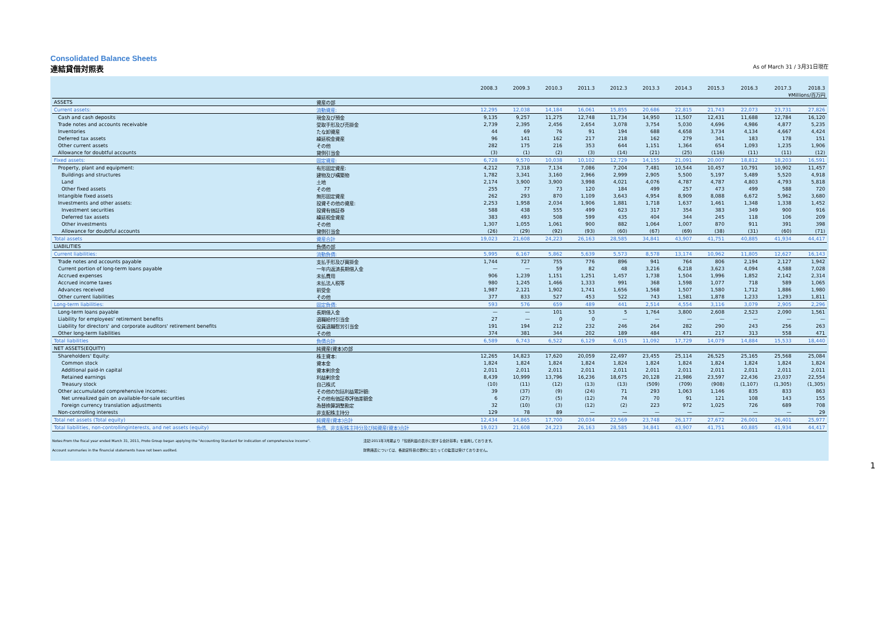Consolidated Balance Sheets
連結貸借対照表 As of March 31 / 3月31日現在
| | | 2008.3 | 2009.3 | 2010.3 | 2011.3 | 2012.3 | 2013.3 | 2014.3 | 2015.3 | 2016.3 | 2017.3 | 2018.3 |
| --- | --- | --- | --- | --- | --- | --- | --- | --- | --- | --- | --- | --- |
| ¥Millions/百万円 | | | | | | | | | | | | |
| ASSETS | 資産の部 | | | | | | | | | | | |
| Current assets: | 流動資産: | 12,295 | 12,038 | 14,184 | 16,061 | 15,855 | 20,686 | 22,815 | 21,743 | 22,073 | 23,731 | 27,826 |
| Cash and cash deposits | 現金及び預金 | 9,135 | 9,257 | 11,275 | 12,748 | 11,734 | 14,950 | 11,507 | 12,431 | 11,688 | 12,784 | 16,120 |
| Trade notes and accounts receivable | 受取手形及び売掛金 | 2,739 | 2,395 | 2,456 | 2,654 | 3,078 | 3,754 | 5,030 | 4,696 | 4,986 | 4,877 | 5,235 |
| Inventories | たな卸資産 | 44 | 69 | 76 | 91 | 194 | 688 | 4,658 | 3,734 | 4,134 | 4,667 | 4,424 |
| Deferred tax assets | 繰延税金資産 | 96 | 141 | 162 | 217 | 218 | 162 | 279 | 341 | 183 | 178 | 151 |
| Other current assets | その他 | 282 | 175 | 216 | 353 | 644 | 1,151 | 1,364 | 654 | 1,093 | 1,235 | 1,906 |
| Allowance for doubtful accounts | 貸倒引当金 | (3) | (1) | (2) | (3) | (14) | (21) | (25) | (116) | (11) | (11) | (12) |
| Fixed assets: | 固定資産: | 6,728 | 9,570 | 10,038 | 10,102 | 12,729 | 14,155 | 21,091 | 20,007 | 18,812 | 18,203 | 16,591 |
| Property, plant and equipment: | 有形固定資産: | 4,212 | 7,318 | 7,134 | 7,086 | 7,204 | 7,481 | 10,544 | 10,457 | 10,791 | 10,902 | 11,457 |
| Buildings and structures | 建物及び構築物 | 1,782 | 3,341 | 3,160 | 2,966 | 2,999 | 2,905 | 5,500 | 5,197 | 5,489 | 5,520 | 4,918 |
| Land | 土地 | 2,174 | 3,900 | 3,900 | 3,998 | 4,021 | 4,076 | 4,787 | 4,787 | 4,803 | 4,793 | 5,818 |
| Other fixed assets | その他 | 255 | 77 | 73 | 120 | 184 | 499 | 257 | 473 | 499 | 588 | 720 |
| Intangible fixed assets | 無形固定資産 | 262 | 293 | 870 | 1,109 | 3,643 | 4,954 | 8,909 | 8,088 | 6,672 | 5,962 | 3,680 |
| Investments and other assets: | 投資その他の資産: | 2,253 | 1,958 | 2,034 | 1,906 | 1,881 | 1,718 | 1,637 | 1,461 | 1,348 | 1,338 | 1,452 |
| Investment securities | 投資有価証券 | 588 | 438 | 555 | 499 | 623 | 317 | 354 | 383 | 349 | 900 | 916 |
| Deferred tax assets | 繰延税金資産 | 383 | 493 | 508 | 599 | 435 | 404 | 344 | 245 | 118 | 106 | 209 |
| Other investments | その他 | 1,307 | 1,055 | 1,061 | 900 | 882 | 1,064 | 1,007 | 870 | 911 | 391 | 398 |
| Allowance for doubtful accounts | 貸倒引当金 | (26) | (29) | (92) | (93) | (60) | (67) | (69) | (38) | (31) | (60) | (71) |
| Total assets | 資産合計 | 19,023 | 21,608 | 24,223 | 26,163 | 28,585 | 34,841 | 43,907 | 41,751 | 40,885 | 41,934 | 44,417 |
| LIABILITIES | 負債の部 | | | | | | | | | | | |
| Current liabilities: | 流動負債: | 5,995 | 6,167 | 5,862 | 5,639 | 5,573 | 8,578 | 13,174 | 10,962 | 11,805 | 12,627 | 16,143 |
| Trade notes and accounts payable | 支払手形及び買掛金 | 1,744 | 727 | 755 | 776 | 896 | 941 | 764 | 806 | 2,194 | 2,127 | 1,942 |
| Current portion of long-term loans payable | 一年内返済長期借入金 | — | — | 59 | 82 | 48 | 3,216 | 6,218 | 3,623 | 4,094 | 4,588 | 7,028 |
| Accrued expenses | 未払費用 | 906 | 1,239 | 1,151 | 1,251 | 1,457 | 1,738 | 1,504 | 1,996 | 1,852 | 2,142 | 2,314 |
| Accrued income taxes | 未払法人税等 | 980 | 1,245 | 1,466 | 1,333 | 991 | 368 | 1,598 | 1,077 | 718 | 589 | 1,065 |
| Advances received | 前受金 | 1,987 | 2,121 | 1,902 | 1,741 | 1,656 | 1,568 | 1,507 | 1,580 | 1,712 | 1,886 | 1,980 |
| Other current liabilities | その他 | 377 | 833 | 527 | 453 | 522 | 743 | 1,581 | 1,878 | 1,233 | 1,293 | 1,811 |
| Long-term liabilities: | 固定負債: | 593 | 576 | 659 | 489 | 441 | 2,514 | 4,554 | 3,116 | 3,079 | 2,905 | 2,296 |
| Long-term loans payable | 長期借入金 | — | — | 101 | 53 | 5 | 1,764 | 3,800 | 2,608 | 2,523 | 2,090 | 1,561 |
| Liability for employees' retirement benefits | 退職給付引当金 | 27 | — | 0 | 0 | — | — | — | — | — | — | — |
| Liability for directors' and corporate auditors' retirement benefits | 役員退職慰労引当金 | 191 | 194 | 212 | 232 | 246 | 264 | 282 | 290 | 243 | 256 | 263 |
| Other long-term liabilities | その他 | 374 | 381 | 344 | 202 | 189 | 484 | 471 | 217 | 313 | 558 | 471 |
| Total liabilities | 負債合計 | 6,589 | 6,743 | 6,522 | 6,129 | 6,015 | 11,092 | 17,729 | 14,079 | 14,884 | 15,533 | 18,440 |
| NET ASSETS(EQUITY) | 純資産(資本)の部 | | | | | | | | | | | |
| Shareholders' Equity: | 株主資本: | 12,265 | 14,823 | 17,620 | 20,059 | 22,497 | 23,455 | 25,114 | 26,525 | 25,165 | 25,568 | 25,084 |
| Common stock | 資本金 | 1,824 | 1,824 | 1,824 | 1,824 | 1,824 | 1,824 | 1,824 | 1,824 | 1,824 | 1,824 | 1,824 |
| Additional paid-in capital | 資本剰余金 | 2,011 | 2,011 | 2,011 | 2,011 | 2,011 | 2,011 | 2,011 | 2,011 | 2,011 | 2,011 | 2,011 |
| Retained earnings | 利益剰余金 | 8,439 | 10,999 | 13,796 | 16,236 | 18,675 | 20,128 | 21,986 | 23,597 | 22,436 | 23,037 | 22,554 |
| Treasury stock | 自己株式 | (10) | (11) | (12) | (13) | (13) | (509) | (709) | (908) | (1,107) | (1,305) | (1,305) |
| Other accumulated comprehensive incomes: | その他の包括利益累計額: | 39 | (37) | (9) | (24) | 71 | 293 | 1,063 | 1,146 | 835 | 833 | 863 |
| Net unrealized gain on available-for-sale securities | その他有価証券評価差額金 | 6 | (27) | (5) | (12) | 74 | 70 | 91 | 121 | 108 | 143 | 155 |
| Foreign currency translation adjustments | 為替換算調整勘定 | 32 | (10) | (3) | (12) | (2) | 223 | 972 | 1,025 | 726 | 689 | 708 |
| Non-controlling interests | 非支配株主持分 | 129 | 78 | 89 | — | — | — | — | — | — | — | 29 |
| Total net assets (Total equity) | 純資産(資本)合計 | 12,434 | 14,865 | 17,700 | 20,034 | 22,569 | 23,748 | 26,177 | 27,672 | 26,001 | 26,401 | 25,977 |
| Total liabilities, non-controllinginterests, and net assets (equity) | 負債、非支配株主持分及び純資産(資本)合計 | 19,023 | 21,608 | 24,223 | 26,163 | 28,585 | 34,841 | 43,907 | 41,751 | 40,885 | 41,934 | 44,417 |
Notes:From the fiscal year ended March 31, 2011, Proto Group began applying the "Accounting Standard for indication of comprehensive income".
Account summaries in the financial statements have not been audited.
注記:2011年3月期より「包括利益の表示に関する会計基準」を適用しております。
財務諸表については、各勘定科目の要約に当たっての監査は受けておりません。
1